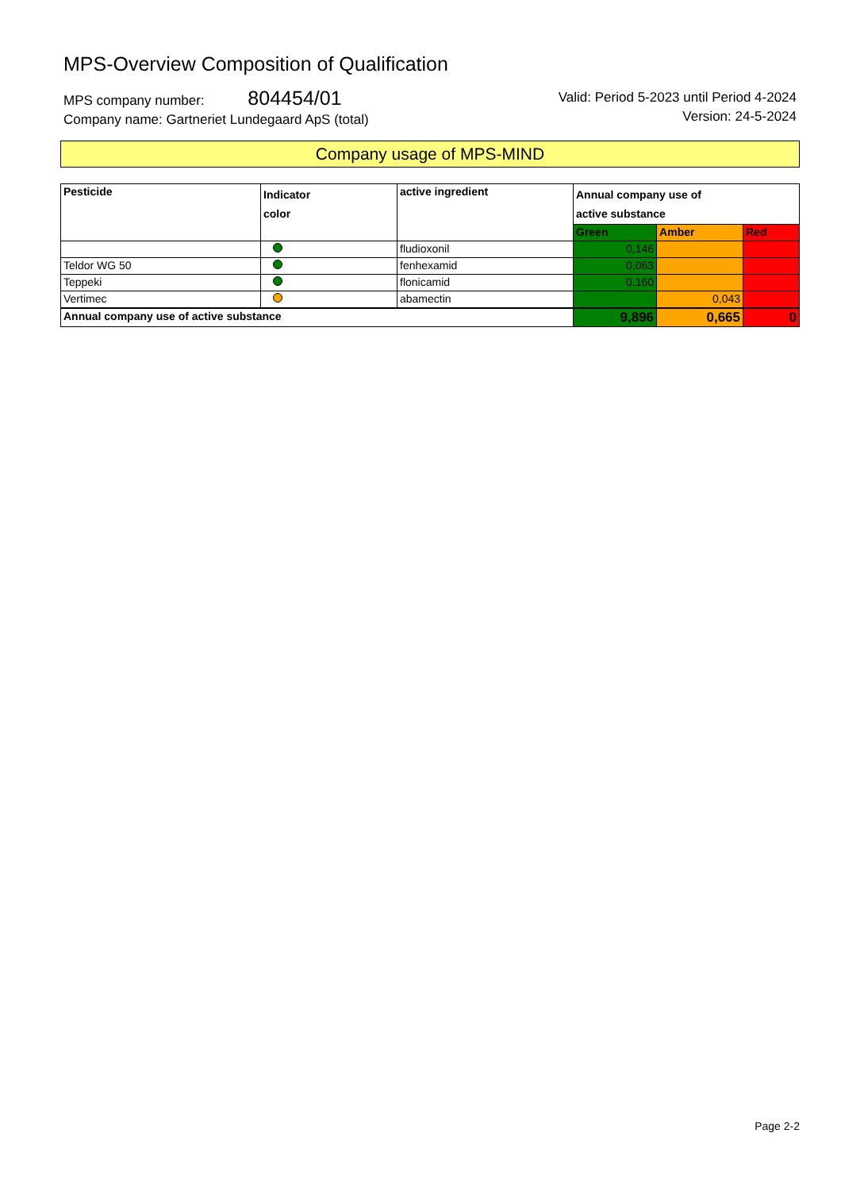MPS-Overview Composition of Qualification
MPS company number: 804454/01
Company name: Gartneriet Lundegaard ApS (total)
Valid: Period 5-2023 until Period 4-2024
Version: 24-5-2024
Company usage of MPS-MIND
| Pesticide | Indicator color | active ingredient | Annual company use of active substance | | |
| --- | --- | --- | --- | --- | --- |
| | | | Green | Amber | Red |
| | | fludioxonil | 0,146 | | |
| Teldor WG 50 | | fenhexamid | 0,063 | | |
| Teppeki | | flonicamid | 0,160 | | |
| Vertimec | | abamectin | | 0,043 | |
| Annual company use of active substance | | | 9,896 | 0,665 | 0 |
Page 2-2